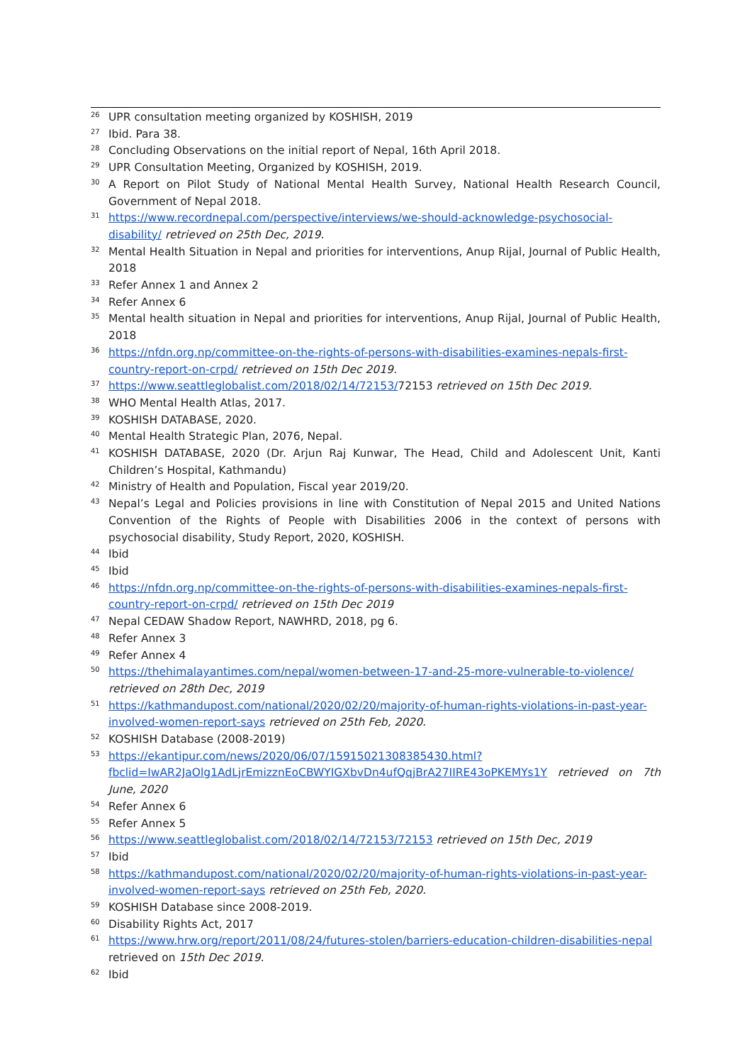<sup>26</sup> UPR consultation meeting organized by KOSHISH, 2019
<sup>27</sup> Ibid. Para 38.
<sup>28</sup> Concluding Observations on the initial report of Nepal, 16th April 2018.
<sup>29</sup> UPR Consultation Meeting, Organized by KOSHISH, 2019.
<sup>30</sup> A Report on Pilot Study of National Mental Health Survey, National Health Research Council, Government of Nepal 2018.
<sup>31</sup> https://www.recordnepal.com/perspective/interviews/we-should-acknowledge-psychosocial-disability/ retrieved on 25th Dec, 2019.
<sup>32</sup> Mental Health Situation in Nepal and priorities for interventions, Anup Rijal, Journal of Public Health, 2018
<sup>33</sup> Refer Annex 1 and Annex 2
<sup>34</sup> Refer Annex 6
<sup>35</sup> Mental health situation in Nepal and priorities for interventions, Anup Rijal, Journal of Public Health, 2018
<sup>36</sup> https://nfdn.org.np/committee-on-the-rights-of-persons-with-disabilities-examines-nepals-first-country-report-on-crpd/ retrieved on 15th Dec 2019.
<sup>37</sup> https://www.seattleglobalist.com/2018/02/14/72153/72153 retrieved on 15th Dec 2019.
<sup>38</sup> WHO Mental Health Atlas, 2017.
<sup>39</sup>KOSHISH DATABASE, 2020.
<sup>40</sup> Mental Health Strategic Plan, 2076, Nepal.
<sup>41</sup>KOSHISH DATABASE, 2020 (Dr. Arjun Raj Kunwar, The Head, Child and Adolescent Unit, Kanti Children’s Hospital, Kathmandu)
<sup>42</sup> Ministry of Health and Population, Fiscal year 2019/20.
<sup>43</sup> Nepal’s Legal and Policies provisions in line with Constitution of Nepal 2015 and United Nations Convention of the Rights of People with Disabilities 2006 in the context of persons with psychosocial disability, Study Report, 2020, KOSHISH.
<sup>44</sup> Ibid
<sup>45</sup> Ibid
<sup>46</sup> https://nfdn.org.np/committee-on-the-rights-of-persons-with-disabilities-examines-nepals-first-country-report-on-crpd/ retrieved on 15th Dec 2019
<sup>47</sup> Nepal CEDAW Shadow Report, NAWHRD, 2018, pg 6.
<sup>48</sup> Refer Annex 3
<sup>49</sup> Refer Annex 4
<sup>50</sup> https://thehimalayantimes.com/nepal/women-between-17-and-25-more-vulnerable-to-violence/ retrieved on 28th Dec, 2019
<sup>51</sup> https://kathmandupost.com/national/2020/02/20/majority-of-human-rights-violations-in-past-year-involved-women-report-says retrieved on 25th Feb, 2020.
<sup>52</sup>KOSHISH Database (2008-2019)
<sup>53</sup> https://ekantipur.com/news/2020/06/07/15915021308385430.html?fbclid=IwAR2JaOlg1AdLjrEmizznEoCBWYIGXbvDn4ufQqjBrA27IIRE43oPKEMYs1Y retrieved on 7th June, 2020
<sup>54</sup> Refer Annex 6
<sup>55</sup> Refer Annex 5
<sup>56</sup> https://www.seattleglobalist.com/2018/02/14/72153/72153 retrieved on 15th Dec, 2019
<sup>57</sup> Ibid
<sup>58</sup> https://kathmandupost.com/national/2020/02/20/majority-of-human-rights-violations-in-past-year-involved-women-report-says retrieved on 25th Feb, 2020.
<sup>59</sup>KOSHISH Database since 2008-2019.
<sup>60</sup> Disability Rights Act, 2017
<sup>61</sup> https://www.hrw.org/report/2011/08/24/futures-stolen/barriers-education-children-disabilities-nepal retrieved on 15th Dec 2019.
<sup>62</sup> Ibid